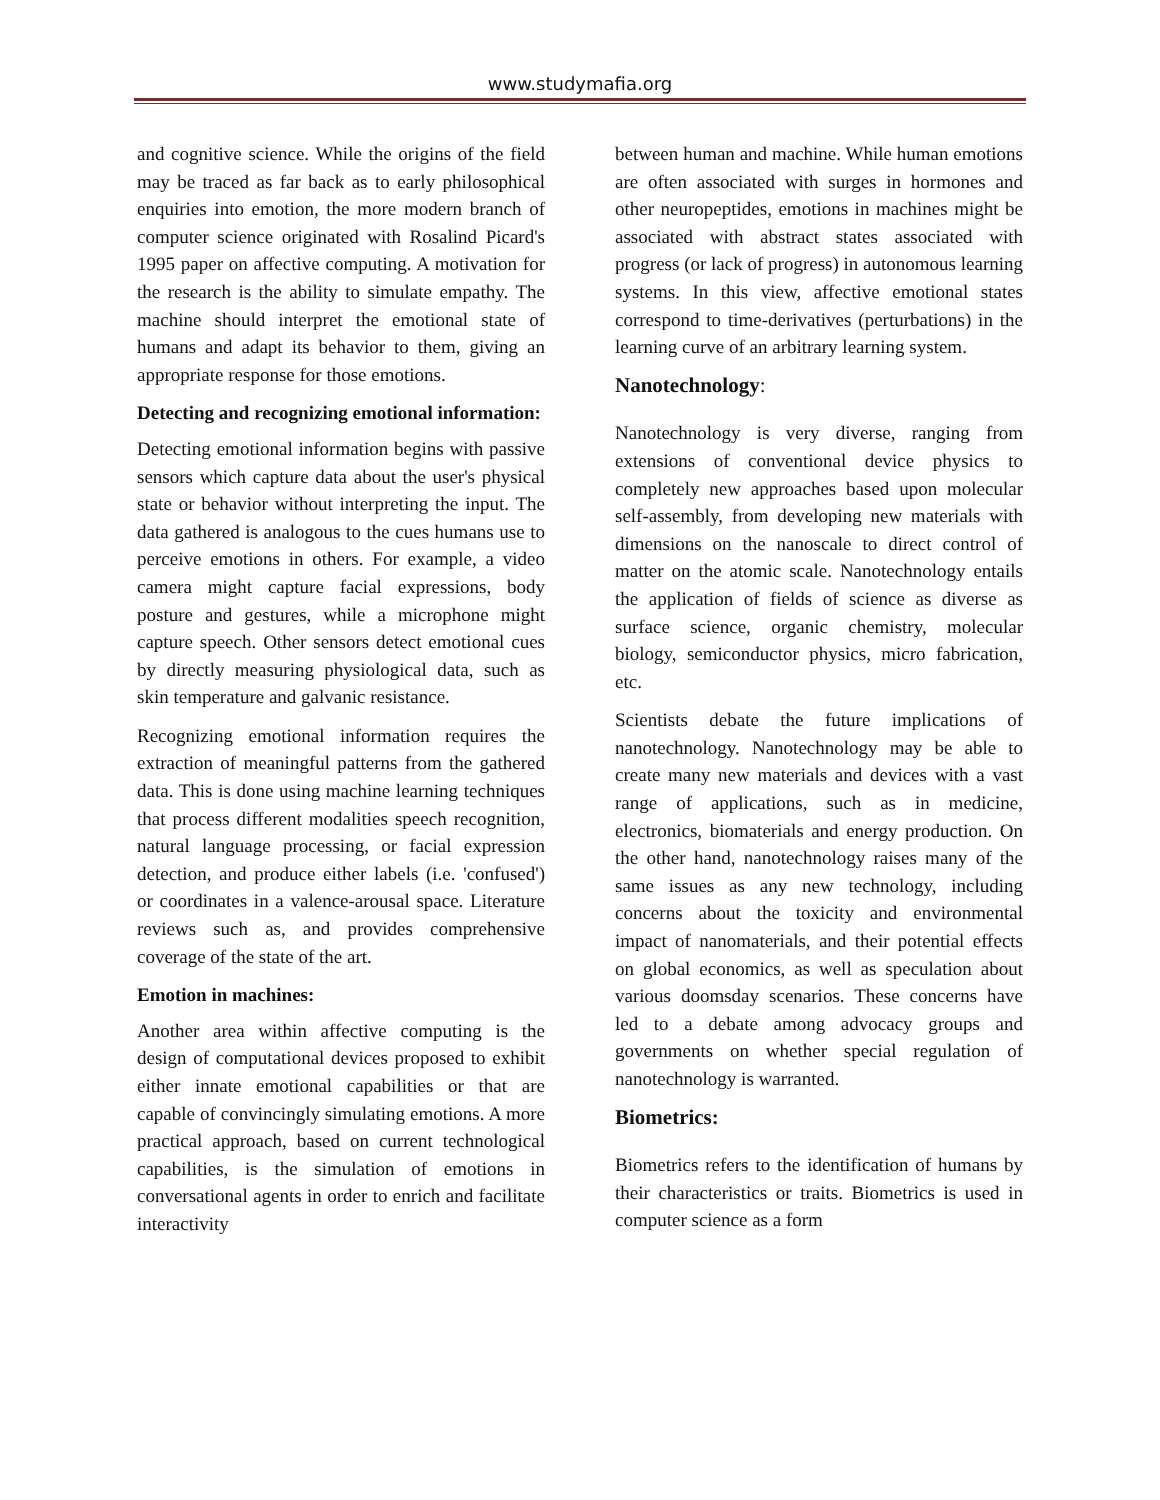www.studymafia.org
and cognitive science. While the origins of the field may be traced as far back as to early philosophical enquiries into emotion, the more modern branch of computer science originated with Rosalind Picard's 1995 paper on affective computing. A motivation for the research is the ability to simulate empathy. The machine should interpret the emotional state of humans and adapt its behavior to them, giving an appropriate response for those emotions.
Detecting and recognizing emotional information:
Detecting emotional information begins with passive sensors which capture data about the user's physical state or behavior without interpreting the input. The data gathered is analogous to the cues humans use to perceive emotions in others. For example, a video camera might capture facial expressions, body posture and gestures, while a microphone might capture speech. Other sensors detect emotional cues by directly measuring physiological data, such as skin temperature and galvanic resistance.
Recognizing emotional information requires the extraction of meaningful patterns from the gathered data. This is done using machine learning techniques that process different modalities speech recognition, natural language processing, or facial expression detection, and produce either labels (i.e. 'confused') or coordinates in a valence-arousal space. Literature reviews such as, and provides comprehensive coverage of the state of the art.
Emotion in machines:
Another area within affective computing is the design of computational devices proposed to exhibit either innate emotional capabilities or that are capable of convincingly simulating emotions. A more practical approach, based on current technological capabilities, is the simulation of emotions in conversational agents in order to enrich and facilitate interactivity
between human and machine. While human emotions are often associated with surges in hormones and other neuropeptides, emotions in machines might be associated with abstract states associated with progress (or lack of progress) in autonomous learning systems. In this view, affective emotional states correspond to time-derivatives (perturbations) in the learning curve of an arbitrary learning system.
Nanotechnology:
Nanotechnology is very diverse, ranging from extensions of conventional device physics to completely new approaches based upon molecular self-assembly, from developing new materials with dimensions on the nanoscale to direct control of matter on the atomic scale. Nanotechnology entails the application of fields of science as diverse as surface science, organic chemistry, molecular biology, semiconductor physics, micro fabrication, etc.
Scientists debate the future implications of nanotechnology. Nanotechnology may be able to create many new materials and devices with a vast range of applications, such as in medicine, electronics, biomaterials and energy production. On the other hand, nanotechnology raises many of the same issues as any new technology, including concerns about the toxicity and environmental impact of nanomaterials, and their potential effects on global economics, as well as speculation about various doomsday scenarios. These concerns have led to a debate among advocacy groups and governments on whether special regulation of nanotechnology is warranted.
Biometrics:
Biometrics refers to the identification of humans by their characteristics or traits. Biometrics is used in computer science as a form